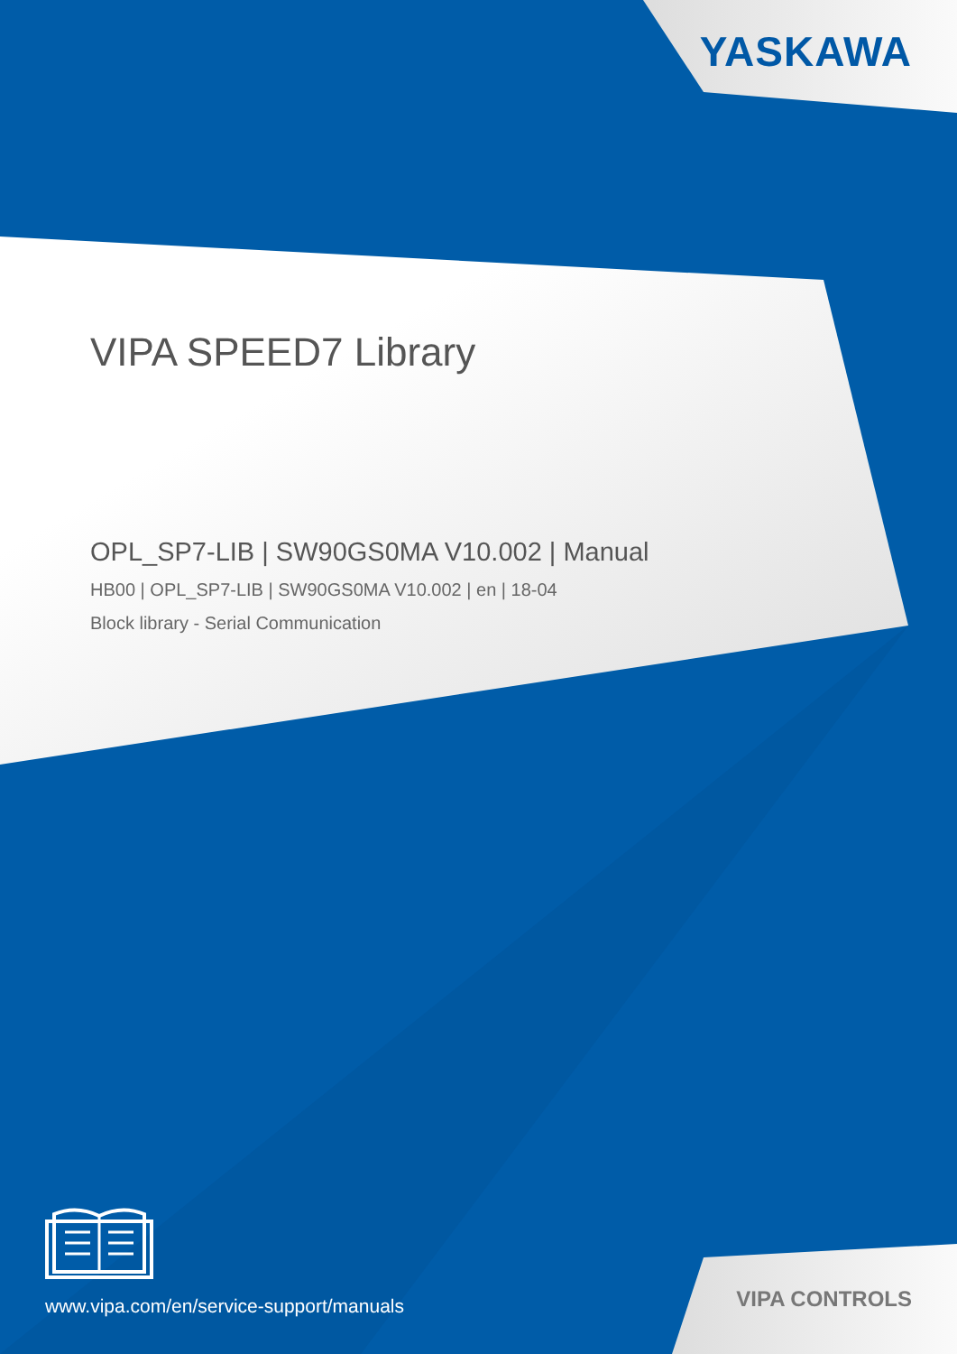YASKAWA
VIPA SPEED7 Library
OPL_SP7-LIB | SW90GS0MA V10.002 | Manual
HB00 | OPL_SP7-LIB | SW90GS0MA V10.002 | en | 18-04
Block library - Serial Communication
www.vipa.com/en/service-support/manuals
VIPA CONTROLS